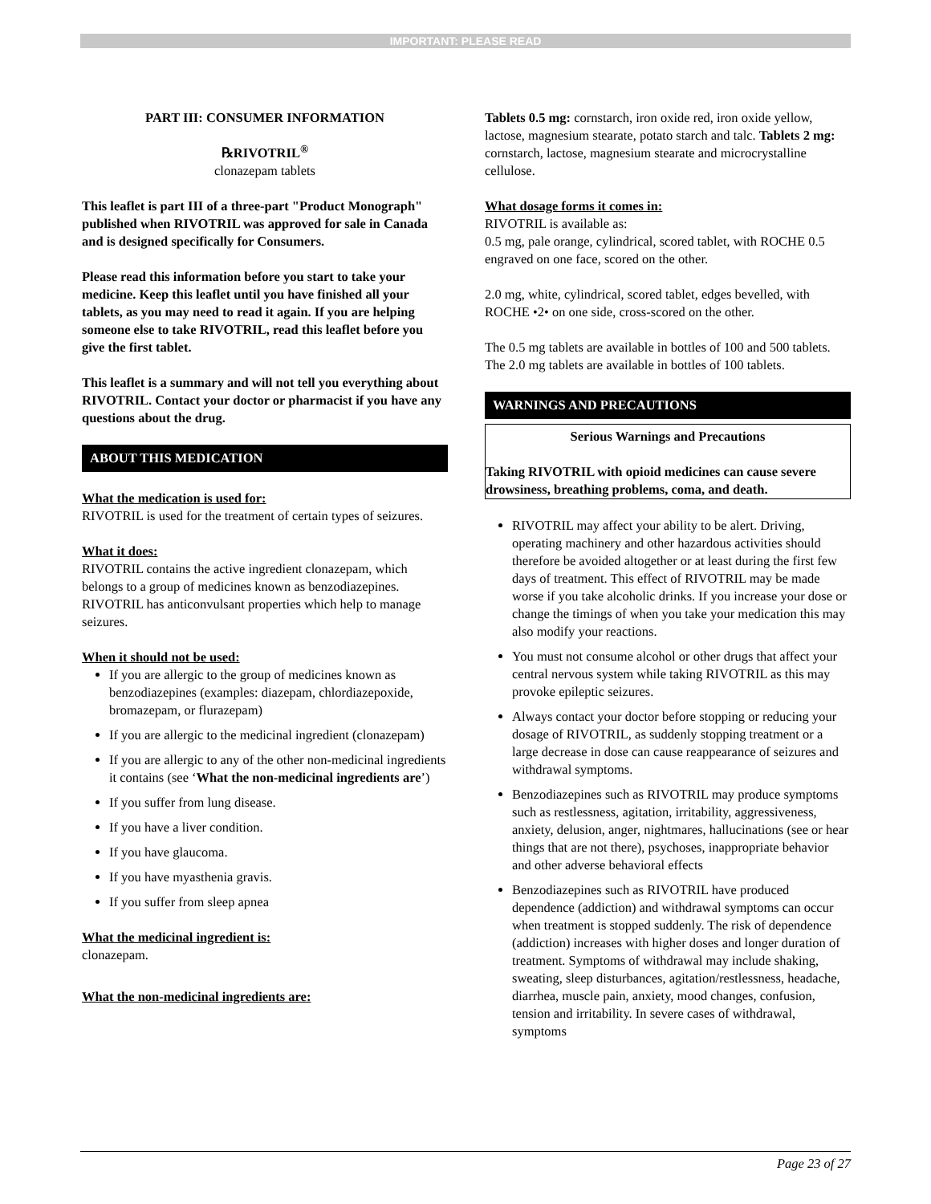IMPORTANT: PLEASE READ
PART III: CONSUMER INFORMATION
℞RIVOTRIL<sup>®</sup>
clonazepam tablets
This leaflet is part III of a three-part "Product Monograph" published when RIVOTRIL was approved for sale in Canada and is designed specifically for Consumers.
Please read this information before you start to take your medicine. Keep this leaflet until you have finished all your tablets, as you may need to read it again. If you are helping someone else to take RIVOTRIL, read this leaflet before you give the first tablet.
This leaflet is a summary and will not tell you everything about RIVOTRIL. Contact your doctor or pharmacist if you have any questions about the drug.
ABOUT THIS MEDICATION
What the medication is used for:
RIVOTRIL is used for the treatment of certain types of seizures.
What it does:
RIVOTRIL contains the active ingredient clonazepam, which belongs to a group of medicines known as benzodiazepines. RIVOTRIL has anticonvulsant properties which help to manage seizures.
When it should not be used:
If you are allergic to the group of medicines known as benzodiazepines (examples: diazepam, chlordiazepoxide, bromazepam, or flurazepam)
If you are allergic to the medicinal ingredient (clonazepam)
If you are allergic to any of the other non-medicinal ingredients it contains (see ‘What the non-medicinal ingredients are’)
If you suffer from lung disease.
If you have a liver condition.
If you have glaucoma.
If you have myasthenia gravis.
If you suffer from sleep apnea
What the medicinal ingredient is:
clonazepam.
What the non-medicinal ingredients are:
Tablets 0.5 mg: cornstarch, iron oxide red, iron oxide yellow, lactose, magnesium stearate, potato starch and talc. Tablets 2 mg: cornstarch, lactose, magnesium stearate and microcrystalline cellulose.
What dosage forms it comes in:
RIVOTRIL is available as:
0.5 mg, pale orange, cylindrical, scored tablet, with ROCHE 0.5 engraved on one face, scored on the other.
2.0 mg, white, cylindrical, scored tablet, edges bevelled, with ROCHE •2• on one side, cross-scored on the other.
The 0.5 mg tablets are available in bottles of 100 and 500 tablets. The 2.0 mg tablets are available in bottles of 100 tablets.
WARNINGS AND PRECAUTIONS
Serious Warnings and Precautions
Taking RIVOTRIL with opioid medicines can cause severe drowsiness, breathing problems, coma, and death.
RIVOTRIL may affect your ability to be alert. Driving, operating machinery and other hazardous activities should therefore be avoided altogether or at least during the first few days of treatment. This effect of RIVOTRIL may be made worse if you take alcoholic drinks. If you increase your dose or change the timings of when you take your medication this may also modify your reactions.
You must not consume alcohol or other drugs that affect your central nervous system while taking RIVOTRIL as this may provoke epileptic seizures.
Always contact your doctor before stopping or reducing your dosage of RIVOTRIL, as suddenly stopping treatment or a large decrease in dose can cause reappearance of seizures and withdrawal symptoms.
Benzodiazepines such as RIVOTRIL may produce symptoms such as restlessness, agitation, irritability, aggressiveness, anxiety, delusion, anger, nightmares, hallucinations (see or hear things that are not there), psychoses, inappropriate behavior and other adverse behavioral effects
Benzodiazepines such as RIVOTRIL have produced dependence (addiction) and withdrawal symptoms can occur when treatment is stopped suddenly. The risk of dependence (addiction) increases with higher doses and longer duration of treatment. Symptoms of withdrawal may include shaking, sweating, sleep disturbances, agitation/restlessness, headache, diarrhea, muscle pain, anxiety, mood changes, confusion, tension and irritability. In severe cases of withdrawal, symptoms
Page 23 of 27